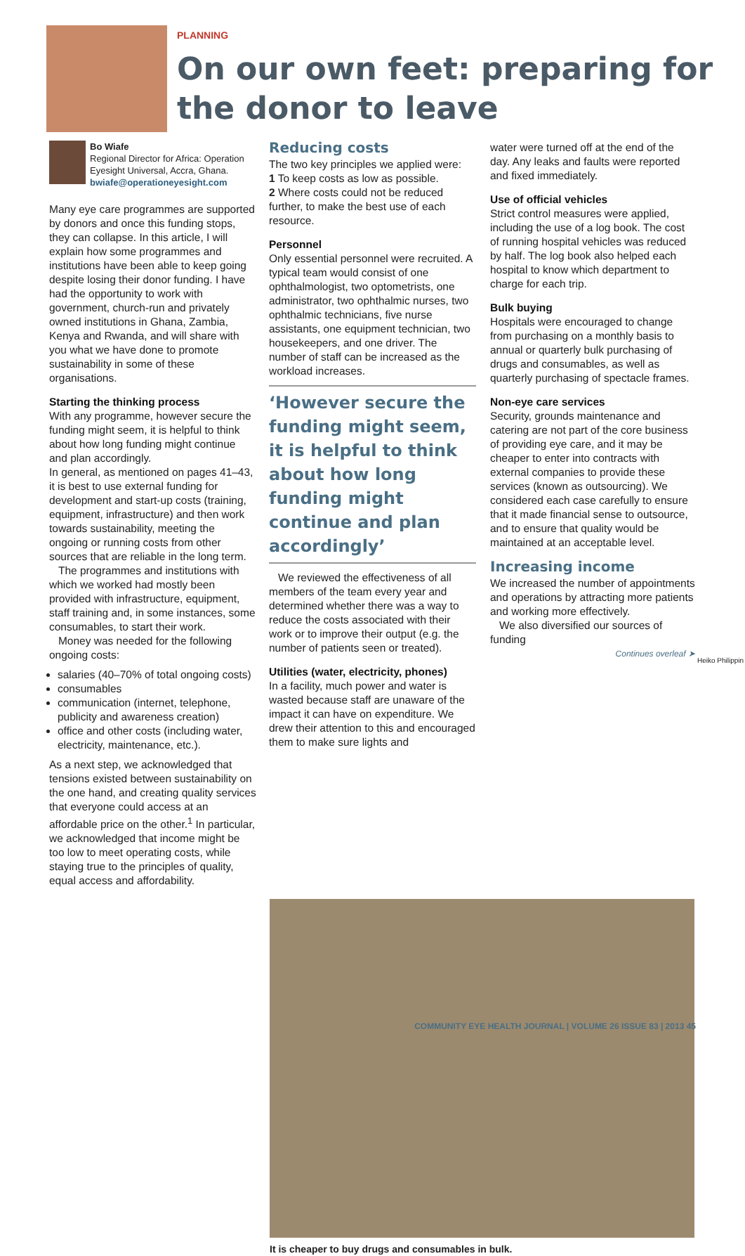PLANNING
On our own feet: preparing for the donor to leave
Bo Wiafe
Regional Director for Africa: Operation Eyesight Universal, Accra, Ghana.
bwiafe@operationeyesight.com
Many eye care programmes are supported by donors and once this funding stops, they can collapse. In this article, I will explain how some programmes and institutions have been able to keep going despite losing their donor funding. I have had the opportunity to work with government, church-run and privately owned institutions in Ghana, Zambia, Kenya and Rwanda, and will share with you what we have done to promote sustainability in some of these organisations.
Starting the thinking process
With any programme, however secure the funding might seem, it is helpful to think about how long funding might continue and plan accordingly.
In general, as mentioned on pages 41–43, it is best to use external funding for development and start-up costs (training, equipment, infrastructure) and then work towards sustainability, meeting the ongoing or running costs from other sources that are reliable in the long term.
The programmes and institutions with which we worked had mostly been provided with infrastructure, equipment, staff training and, in some instances, some consumables, to start their work.
Money was needed for the following ongoing costs:
salaries (40–70% of total ongoing costs)
consumables
communication (internet, telephone, publicity and awareness creation)
office and other costs (including water, electricity, maintenance, etc.).
As a next step, we acknowledged that tensions existed between sustainability on the one hand, and creating quality services that everyone could access at an affordable price on the other.<sup>1</sup> In particular, we acknowledged that income might be too low to meet operating costs, while staying true to the principles of quality, equal access and affordability.
Reducing costs
The two key principles we applied were:
1 To keep costs as low as possible.
2 Where costs could not be reduced further, to make the best use of each resource.
Personnel
Only essential personnel were recruited. A typical team would consist of one ophthalmologist, two optometrists, one administrator, two ophthalmic nurses, two ophthalmic technicians, five nurse assistants, one equipment technician, two housekeepers, and one driver. The number of staff can be increased as the workload increases.
‘However secure the funding might seem, it is helpful to think about how long funding might continue and plan accordingly’
We reviewed the effectiveness of all members of the team every year and determined whether there was a way to reduce the costs associated with their work or to improve their output (e.g. the number of patients seen or treated).
Utilities (water, electricity, phones)
In a facility, much power and water is wasted because staff are unaware of the impact it can have on expenditure. We drew their attention to this and encouraged them to make sure lights and
water were turned off at the end of the day. Any leaks and faults were reported and fixed immediately.
Use of official vehicles
Strict control measures were applied, including the use of a log book. The cost of running hospital vehicles was reduced by half. The log book also helped each hospital to know which department to charge for each trip.
Bulk buying
Hospitals were encouraged to change from purchasing on a monthly basis to annual or quarterly bulk purchasing of drugs and consumables, as well as quarterly purchasing of spectacle frames.
Non-eye care services
Security, grounds maintenance and catering are not part of the core business of providing eye care, and it may be cheaper to enter into contracts with external companies to provide these services (known as outsourcing). We considered each case carefully to ensure that it made financial sense to outsource, and to ensure that quality would be maintained at an acceptable level.
Increasing income
We increased the number of appointments and operations by attracting more patients and working more effectively.
We also diversified our sources of funding
Continues overleaf ➤
Heiko Philippin
It is cheaper to buy drugs and consumables in bulk.
COMMUNITY EYE HEALTH JOURNAL | VOLUME 26 ISSUE 83 | 2013 45